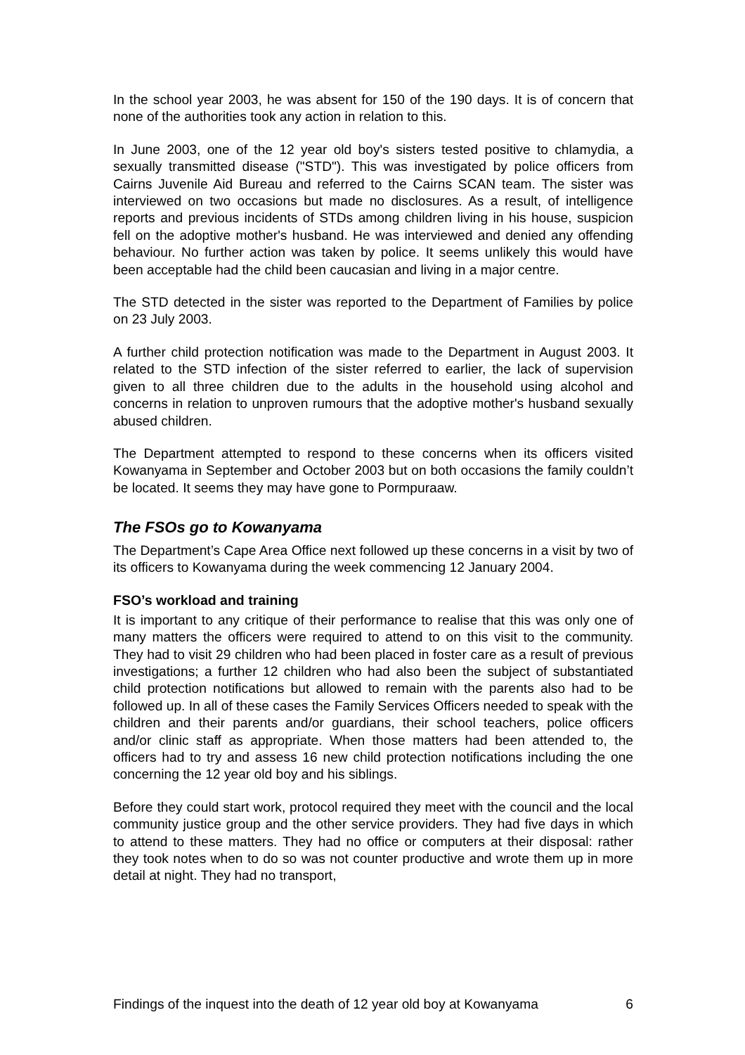In the school year 2003, he was absent for 150 of the 190 days. It is of concern that none of the authorities took any action in relation to this.
In June 2003, one of the 12 year old boy's sisters tested positive to chlamydia, a sexually transmitted disease ("STD"). This was investigated by police officers from Cairns Juvenile Aid Bureau and referred to the Cairns SCAN team. The sister was interviewed on two occasions but made no disclosures. As a result, of intelligence reports and previous incidents of STDs among children living in his house, suspicion fell on the adoptive mother's husband. He was interviewed and denied any offending behaviour. No further action was taken by police. It seems unlikely this would have been acceptable had the child been caucasian and living in a major centre.
The STD detected in the sister was reported to the Department of Families by police on 23 July 2003.
A further child protection notification was made to the Department in August 2003. It related to the STD infection of the sister referred to earlier, the lack of supervision given to all three children due to the adults in the household using alcohol and concerns in relation to unproven rumours that the adoptive mother's husband sexually abused children.
The Department attempted to respond to these concerns when its officers visited Kowanyama in September and October 2003 but on both occasions the family couldn’t be located. It seems they may have gone to Pormpuraaw.
The FSOs go to Kowanyama
The Department’s Cape Area Office next followed up these concerns in a visit by two of its officers to Kowanyama during the week commencing 12 January 2004.
FSO’s workload and training
It is important to any critique of their performance to realise that this was only one of many matters the officers were required to attend to on this visit to the community. They had to visit 29 children who had been placed in foster care as a result of previous investigations; a further 12 children who had also been the subject of substantiated child protection notifications but allowed to remain with the parents also had to be followed up. In all of these cases the Family Services Officers needed to speak with the children and their parents and/or guardians, their school teachers, police officers and/or clinic staff as appropriate. When those matters had been attended to, the officers had to try and assess 16 new child protection notifications including the one concerning the 12 year old boy and his siblings.
Before they could start work, protocol required they meet with the council and the local community justice group and the other service providers. They had five days in which to attend to these matters. They had no office or computers at their disposal: rather they took notes when to do so was not counter productive and wrote them up in more detail at night. They had no transport,
Findings of the inquest into the death of 12 year old boy at Kowanyama 6